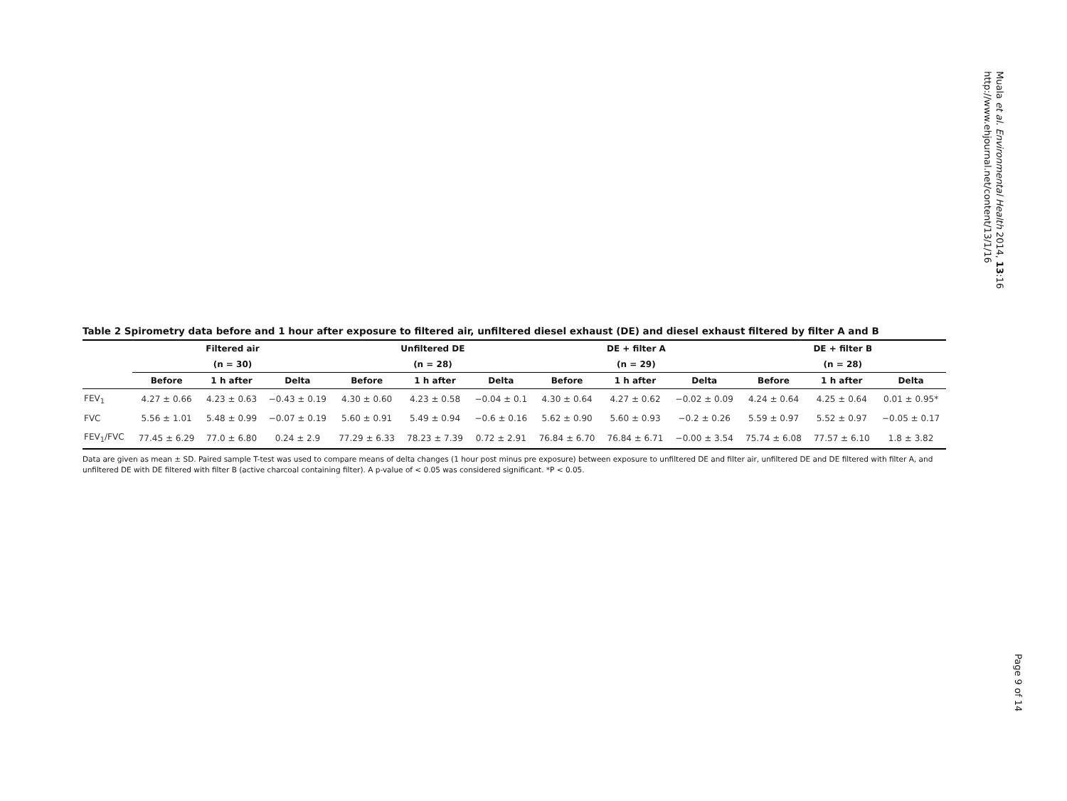Table 2 Spirometry data before and 1 hour after exposure to filtered air, unfiltered diesel exhaust (DE) and diesel exhaust filtered by filter A and B
| | Filtered air | | | Unfiltered DE | | | DE + filter A | | | DE + filter B | | |
| --- | --- | --- | --- | --- | --- | --- | --- | --- | --- | --- | --- | --- |
| | (n = 30) | | | (n = 28) | | | (n = 29) | | | (n = 28) | | |
| | Before | 1 h after | Delta | Before | 1 h after | Delta | Before | 1 h after | Delta | Before | 1 h after | Delta |
| FEV<sub>1</sub> | 4.27 ± 0.66 | 4.23 ± 0.63 | −0.43 ± 0.19 | 4.30 ± 0.60 | 4.23 ± 0.58 | −0.04 ± 0.1 | 4.30 ± 0.64 | 4.27 ± 0.62 | −0.02 ± 0.09 | 4.24 ± 0.64 | 4.25 ± 0.64 | 0.01 ± 0.95* |
| FVC | 5.56 ± 1.01 | 5.48 ± 0.99 | −0.07 ± 0.19 | 5.60 ± 0.91 | 5.49 ± 0.94 | −0.6 ± 0.16 | 5.62 ± 0.90 | 5.60 ± 0.93 | −0.2 ± 0.26 | 5.59 ± 0.97 | 5.52 ± 0.97 | −0.05 ± 0.17 |
| FEV<sub>1</sub>/FVC | 77.45 ± 6.29 | 77.0 ± 6.80 | 0.24 ± 2.9 | 77.29 ± 6.33 | 78.23 ± 7.39 | 0.72 ± 2.91 | 76.84 ± 6.70 | 76.84 ± 6.71 | −0.00 ± 3.54 | 75.74 ± 6.08 | 77.57 ± 6.10 | 1.8 ± 3.82 |
Data are given as mean ± SD. Paired sample T-test was used to compare means of delta changes (1 hour post minus pre exposure) between exposure to unfiltered DE and filter air, unfiltered DE and DE filtered with filter A, and unfiltered DE with DE filtered with filter B (active charcoal containing filter). A p-value of < 0.05 was considered significant. *P < 0.05.
Muala et al. Environmental Health 2014, 13:16
http://www.ehjournal.net/content/13/1/16
Page 9 of 14